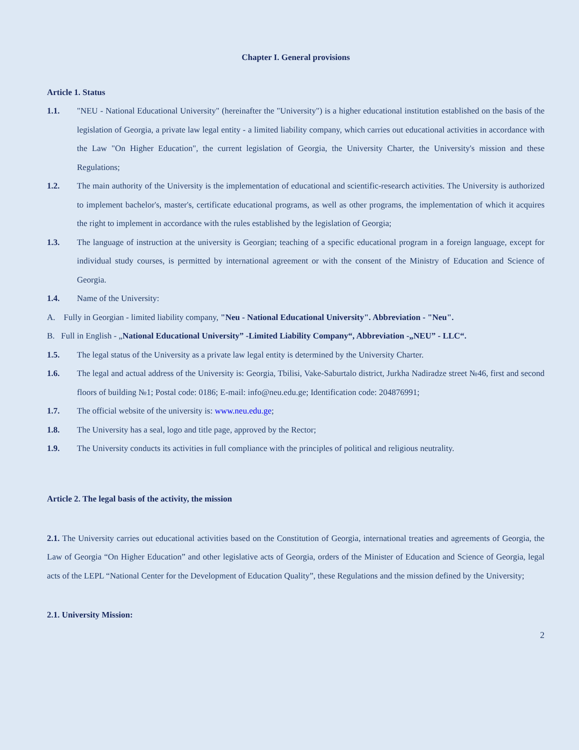Chapter I. General provisions
Article 1. Status
1.1. "NEU - National Educational University" (hereinafter the "University") is a higher educational institution established on the basis of the legislation of Georgia, a private law legal entity - a limited liability company, which carries out educational activities in accordance with the Law "On Higher Education", the current legislation of Georgia, the University Charter, the University's mission and these Regulations;
1.2. The main authority of the University is the implementation of educational and scientific-research activities. The University is authorized to implement bachelor's, master's, certificate educational programs, as well as other programs, the implementation of which it acquires the right to implement in accordance with the rules established by the legislation of Georgia;
1.3. The language of instruction at the university is Georgian; teaching of a specific educational program in a foreign language, except for individual study courses, is permitted by international agreement or with the consent of the Ministry of Education and Science of Georgia.
1.4. Name of the University:
A. Fully in Georgian - limited liability company, "Neu - National Educational University". Abbreviation - "Neu".
B. Full in English - „National Educational University” -Limited Liability Company“, Abbreviation -„NEU” - LLC“.
1.5. The legal status of the University as a private law legal entity is determined by the University Charter.
1.6. The legal and actual address of the University is: Georgia, Tbilisi, Vake-Saburtalo district, Jurkha Nadiradze street №46, first and second floors of building №1; Postal code: 0186; E-mail: info@neu.edu.ge; Identification code: 204876991;
1.7. The official website of the university is: www.neu.edu.ge;
1.8. The University has a seal, logo and title page, approved by the Rector;
1.9. The University conducts its activities in full compliance with the principles of political and religious neutrality.
Article 2. The legal basis of the activity, the mission
2.1. The University carries out educational activities based on the Constitution of Georgia, international treaties and agreements of Georgia, the Law of Georgia “On Higher Education” and other legislative acts of Georgia, orders of the Minister of Education and Science of Georgia, legal acts of the LEPL “National Center for the Development of Education Quality”, these Regulations and the mission defined by the University;
2.1. University Mission:
2